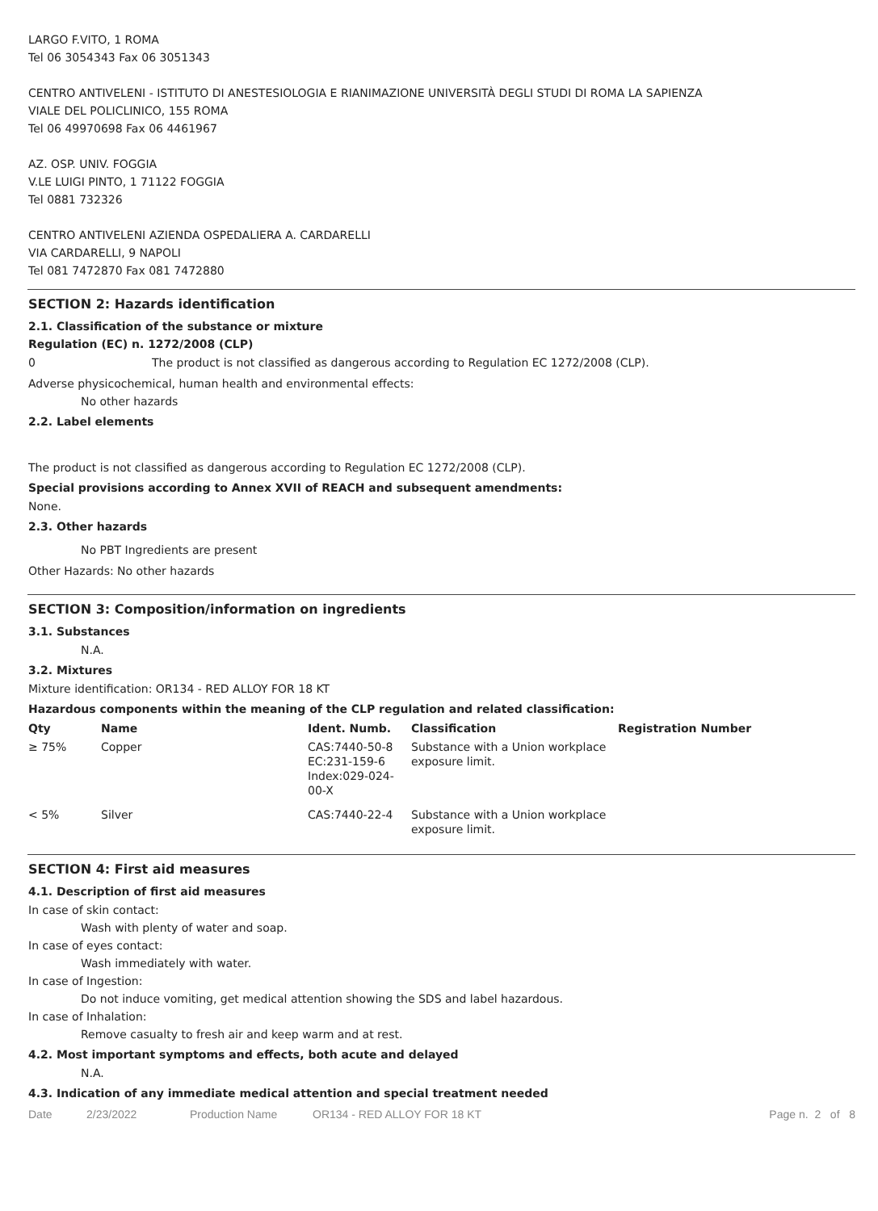LARGO F.VITO, 1 ROMA
Tel 06 3054343 Fax 06 3051343
CENTRO ANTIVELENI - ISTITUTO DI ANESTESIOLOGIA E RIANIMAZIONE UNIVERSITÀ DEGLI STUDI DI ROMA LA SAPIENZA
VIALE DEL POLICLINICO, 155 ROMA
Tel 06 49970698 Fax 06 4461967
AZ. OSP. UNIV. FOGGIA
V.LE LUIGI PINTO, 1 71122 FOGGIA
Tel 0881 732326
CENTRO ANTIVELENI AZIENDA OSPEDALIERA A. CARDARELLI
VIA CARDARELLI, 9 NAPOLI
Tel 081 7472870 Fax 081 7472880
SECTION 2: Hazards identification
2.1. Classification of the substance or mixture
Regulation (EC) n. 1272/2008 (CLP)
0 The product is not classified as dangerous according to Regulation EC 1272/2008 (CLP).
Adverse physicochemical, human health and environmental effects:
No other hazards
2.2. Label elements
The product is not classified as dangerous according to Regulation EC 1272/2008 (CLP).
Special provisions according to Annex XVII of REACH and subsequent amendments:
None.
2.3. Other hazards
No PBT Ingredients are present
Other Hazards: No other hazards
SECTION 3: Composition/information on ingredients
3.1. Substances
N.A.
3.2. Mixtures
Mixture identification: OR134 - RED ALLOY FOR 18 KT
Hazardous components within the meaning of the CLP regulation and related classification:
| Qty | Name | Ident. Numb. | Classification | Registration Number |
| --- | --- | --- | --- | --- |
| ≥ 75% | Copper | CAS:7440-50-8 EC:231-159-6 Index:029-024- 00-X | Substance with a Union workplace exposure limit. | |
| < 5% | Silver | CAS:7440-22-4 | Substance with a Union workplace exposure limit. | |
SECTION 4: First aid measures
4.1. Description of first aid measures
In case of skin contact:
Wash with plenty of water and soap.
In case of eyes contact:
Wash immediately with water.
In case of Ingestion:
Do not induce vomiting, get medical attention showing the SDS and label hazardous.
In case of Inhalation:
Remove casualty to fresh air and keep warm and at rest.
4.2. Most important symptoms and effects, both acute and delayed
N.A.
4.3. Indication of any immediate medical attention and special treatment needed
Date 2/23/2022 Production Name OR134 - RED ALLOY FOR 18 KT Page n. 2 of 8